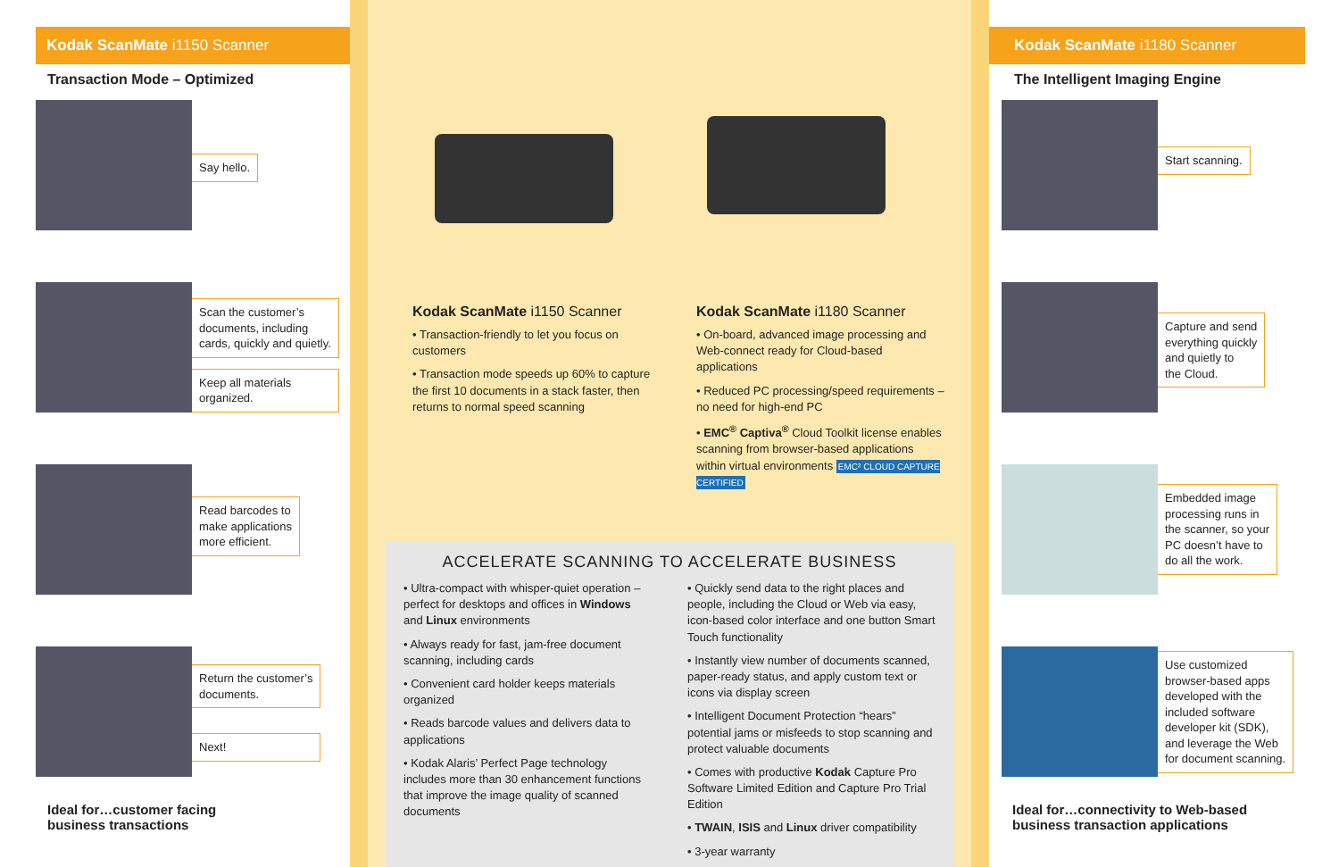Kodak ScanMate i1150 Scanner
Transaction Mode – Optimized
Say hello.
Scan the customer’s
documents, including
cards, quickly and quietly.
Keep all materials
organized.
Read barcodes to
make applications
more efficient.
Return the customer’s
documents.
Next!
Ideal for…customer facing
business transactions
Kodak ScanMate i1150 Scanner
• Transaction-friendly to let you focus on customers
• Transaction mode speeds up 60% to capture the first 10 documents in a stack faster, then returns to normal speed scanning
Kodak ScanMate i1180 Scanner
• On-board, advanced image processing and Web-connect ready for Cloud-based applications
• Reduced PC processing/speed requirements – no need for high-end PC
• EMC<sup>®</sup> Captiva<sup>®</sup> Cloud Toolkit license enables scanning from browser-based applications within virtual environments EMC² CLOUD CAPTURE CERTIFIED
ACCELERATE SCANNING TO ACCELERATE BUSINESS
• Ultra-compact with whisper-quiet operation – perfect for desktops and offices in Windows and Linux environments
• Always ready for fast, jam-free document scanning, including cards
• Convenient card holder keeps materials organized
• Reads barcode values and delivers data to applications
• Kodak Alaris’ Perfect Page technology includes more than 30 enhancement functions that improve the image quality of scanned documents
• Quickly send data to the right places and people, including the Cloud or Web via easy, icon-based color interface and one button Smart Touch functionality
• Instantly view number of documents scanned, paper-ready status, and apply custom text or icons via display screen
• Intelligent Document Protection “hears” potential jams or misfeeds to stop scanning and protect valuable documents
• Comes with productive Kodak Capture Pro Software Limited Edition and Capture Pro Trial Edition
• TWAIN, ISIS and Linux driver compatibility
• 3-year warranty
Kodak ScanMate i1180 Scanner
The Intelligent Imaging Engine
Start scanning.
Capture and send
everything quickly
and quietly to
the Cloud.
Embedded image
processing runs in
the scanner, so your
PC doesn’t have to
do all the work.
Use customized
browser-based apps
developed with the
included software
developer kit (SDK),
and leverage the Web
for document scanning.
Ideal for…connectivity to Web-based
business transaction applications